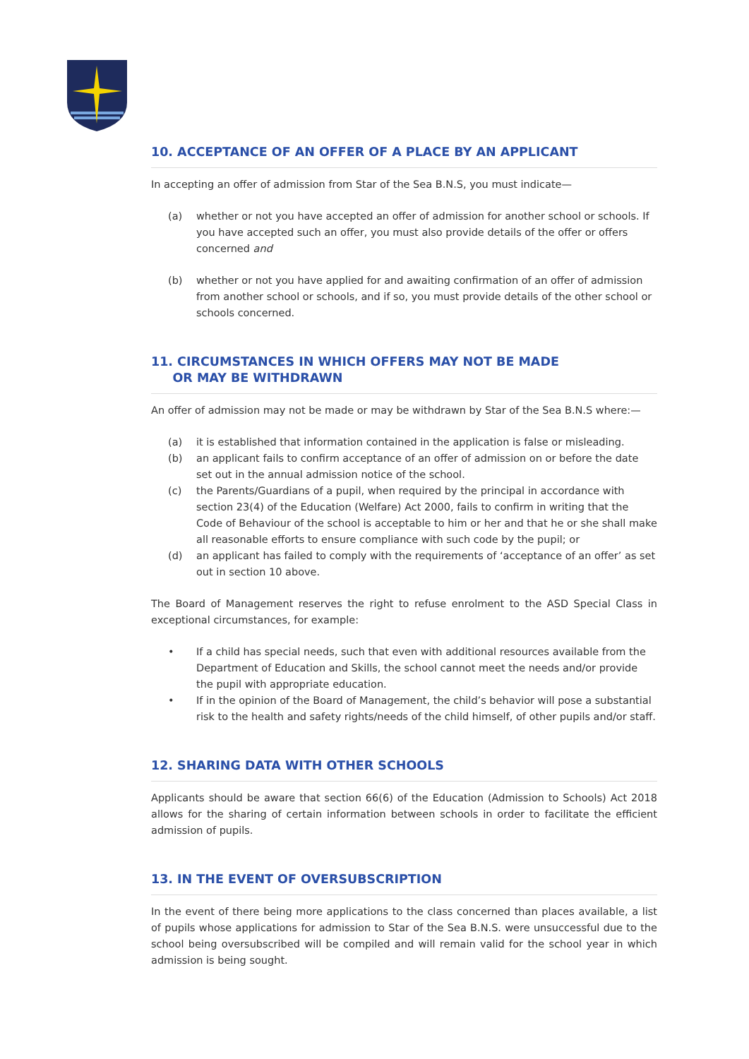10. ACCEPTANCE OF AN OFFER OF A PLACE BY AN APPLICANT
In accepting an offer of admission from Star of the Sea B.N.S, you must indicate—
(a) whether or not you have accepted an offer of admission for another school or schools. If you have accepted such an offer, you must also provide details of the offer or offers concerned and
(b) whether or not you have applied for and awaiting confirmation of an offer of admission from another school or schools, and if so, you must provide details of the other school or schools concerned.
11. CIRCUMSTANCES IN WHICH OFFERS MAY NOT BE MADE
OR MAY BE WITHDRAWN
An offer of admission may not be made or may be withdrawn by Star of the Sea B.N.S where:—
(a) it is established that information contained in the application is false or misleading.
(b) an applicant fails to confirm acceptance of an offer of admission on or before the date set out in the annual admission notice of the school.
(c) the Parents/Guardians of a pupil, when required by the principal in accordance with section 23(4) of the Education (Welfare) Act 2000, fails to confirm in writing that the Code of Behaviour of the school is acceptable to him or her and that he or she shall make all reasonable efforts to ensure compliance with such code by the pupil; or
(d) an applicant has failed to comply with the requirements of ‘acceptance of an offer’ as set out in section 10 above.
The Board of Management reserves the right to refuse enrolment to the ASD Special Class in exceptional circumstances, for example:
• If a child has special needs, such that even with additional resources available from the Department of Education and Skills, the school cannot meet the needs and/or provide the pupil with appropriate education.
• If in the opinion of the Board of Management, the child’s behavior will pose a substantial risk to the health and safety rights/needs of the child himself, of other pupils and/or staff.
12. SHARING DATA WITH OTHER SCHOOLS
Applicants should be aware that section 66(6) of the Education (Admission to Schools) Act 2018 allows for the sharing of certain information between schools in order to facilitate the efficient admission of pupils.
13. IN THE EVENT OF OVERSUBSCRIPTION
In the event of there being more applications to the class concerned than places available, a list of pupils whose applications for admission to Star of the Sea B.N.S. were unsuccessful due to the school being oversubscribed will be compiled and will remain valid for the school year in which admission is being sought.